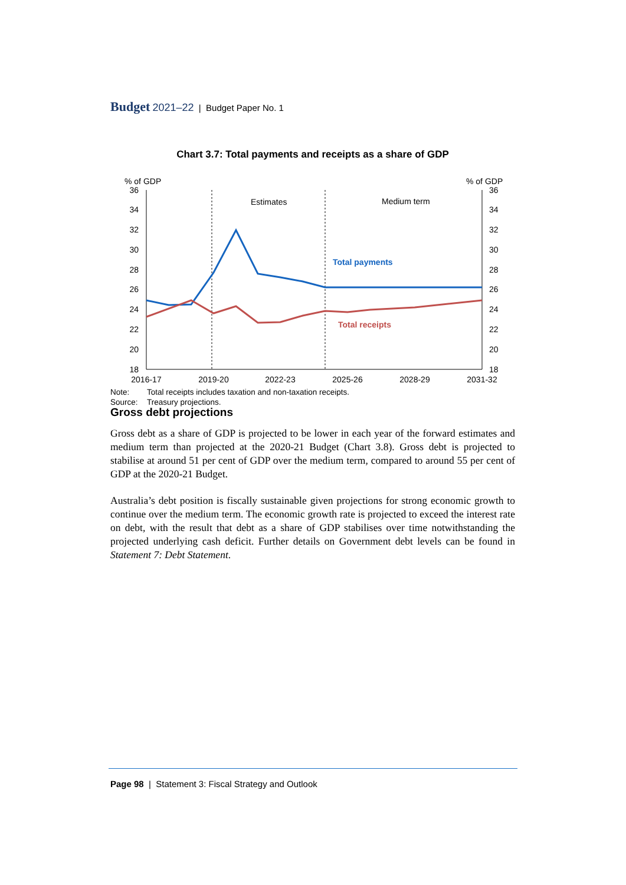Budget 2021–22 | Budget Paper No. 1
Chart 3.7: Total payments and receipts as a share of GDP
% of GDP
% of GDP
36
34
32
30
28
26
24
22
20
18
36
34
32
30
28
26
24
22
20
18
Estimates
Medium term
Total payments
Total receipts
2016-17
2019-20
2022-23
2025-26
2028-29
2031-32
Note: Total receipts includes taxation and non-taxation receipts.
Source: Treasury projections.
Gross debt projections
Gross debt as a share of GDP is projected to be lower in each year of the forward estimates and medium term than projected at the 2020-21 Budget (Chart 3.8). Gross debt is projected to stabilise at around 51 per cent of GDP over the medium term, compared to around 55 per cent of GDP at the 2020-21 Budget.
Australia’s debt position is fiscally sustainable given projections for strong economic growth to continue over the medium term. The economic growth rate is projected to exceed the interest rate on debt, with the result that debt as a share of GDP stabilises over time notwithstanding the projected underlying cash deficit. Further details on Government debt levels can be found in Statement 7: Debt Statement.
Page 98 | Statement 3: Fiscal Strategy and Outlook